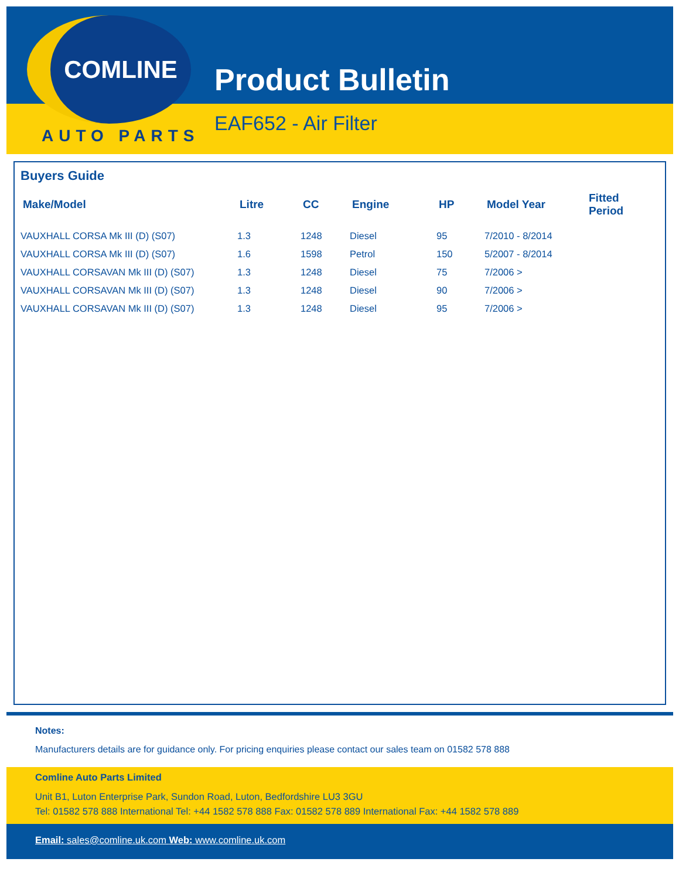COMLINE
AUTO PARTS
Product Bulletin
EAF652 - Air Filter
Buyers Guide
| Make/Model | Litre | CC | Engine | HP | Model Year | Fitted Period |
| --- | --- | --- | --- | --- | --- | --- |
| VAUXHALL CORSA Mk III (D) (S07) | 1.3 | 1248 | Diesel | 95 | 7/2010 - 8/2014 | |
| VAUXHALL CORSA Mk III (D) (S07) | 1.6 | 1598 | Petrol | 150 | 5/2007 - 8/2014 | |
| VAUXHALL CORSAVAN Mk III (D) (S07) | 1.3 | 1248 | Diesel | 75 | 7/2006 > | |
| VAUXHALL CORSAVAN Mk III (D) (S07) | 1.3 | 1248 | Diesel | 90 | 7/2006 > | |
| VAUXHALL CORSAVAN Mk III (D) (S07) | 1.3 | 1248 | Diesel | 95 | 7/2006 > | |
Notes:
Manufacturers details are for guidance only. For pricing enquiries please contact our sales team on 01582 578 888
Comline Auto Parts Limited
Unit B1, Luton Enterprise Park, Sundon Road, Luton, Bedfordshire LU3 3GU
Tel: 01582 578 888 International Tel: +44 1582 578 888 Fax: 01582 578 889 International Fax: +44 1582 578 889
Email: sales@comline.uk.com Web: www.comline.uk.com